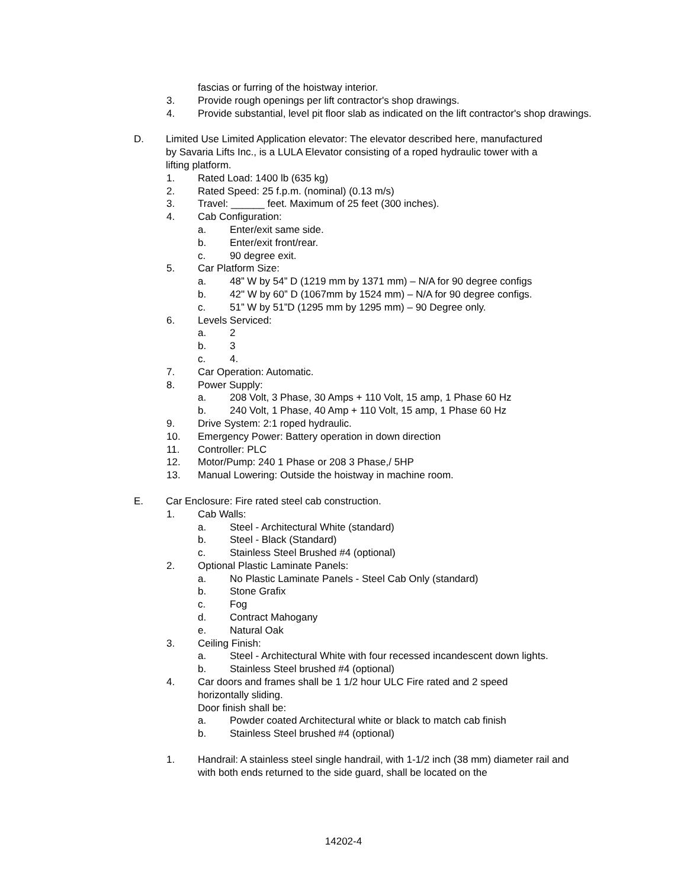fascias or furring of the hoistway interior.
3. Provide rough openings per lift contractor's shop drawings.
4. Provide substantial, level pit floor slab as indicated on the lift contractor's shop drawings.
D. Limited Use Limited Application elevator: The elevator described here, manufactured by Savaria Lifts Inc., is a LULA Elevator consisting of a roped hydraulic tower with a lifting platform.
1. Rated Load: 1400 lb (635 kg)
2. Rated Speed: 25 f.p.m. (nominal) (0.13 m/s)
3. Travel: ______ feet. Maximum of 25 feet (300 inches).
4. Cab Configuration:
a. Enter/exit same side.
b. Enter/exit front/rear.
c. 90 degree exit.
5. Car Platform Size:
a. 48” W by 54” D (1219 mm by 1371 mm) – N/A for 90 degree configs
b. 42" W by 60” D (1067mm by 1524 mm) – N/A for 90 degree configs.
c. 51” W by 51”D (1295 mm by 1295 mm) – 90 Degree only.
6. Levels Serviced:
a. 2
b. 3
c. 4.
7. Car Operation: Automatic.
8. Power Supply:
a. 208 Volt, 3 Phase, 30 Amps + 110 Volt, 15 amp, 1 Phase 60 Hz
b. 240 Volt, 1 Phase, 40 Amp + 110 Volt, 15 amp, 1 Phase 60 Hz
9. Drive System: 2:1 roped hydraulic.
10. Emergency Power: Battery operation in down direction
11. Controller: PLC
12. Motor/Pump: 240 1 Phase or 208 3 Phase,/ 5HP
13. Manual Lowering: Outside the hoistway in machine room.
E. Car Enclosure: Fire rated steel cab construction.
1. Cab Walls:
a. Steel - Architectural White (standard)
b. Steel - Black (Standard)
c. Stainless Steel Brushed #4 (optional)
2. Optional Plastic Laminate Panels:
a. No Plastic Laminate Panels - Steel Cab Only (standard)
b. Stone Grafix
c. Fog
d. Contract Mahogany
e. Natural Oak
3. Ceiling Finish:
a. Steel - Architectural White with four recessed incandescent down lights.
b. Stainless Steel brushed #4 (optional)
4. Car doors and frames shall be 1 1/2 hour ULC Fire rated and 2 speed horizontally sliding.
Door finish shall be:
a. Powder coated Architectural white or black to match cab finish
b. Stainless Steel brushed #4 (optional)
1. Handrail: A stainless steel single handrail, with 1-1/2 inch (38 mm) diameter rail and with both ends returned to the side guard, shall be located on the
14202-4